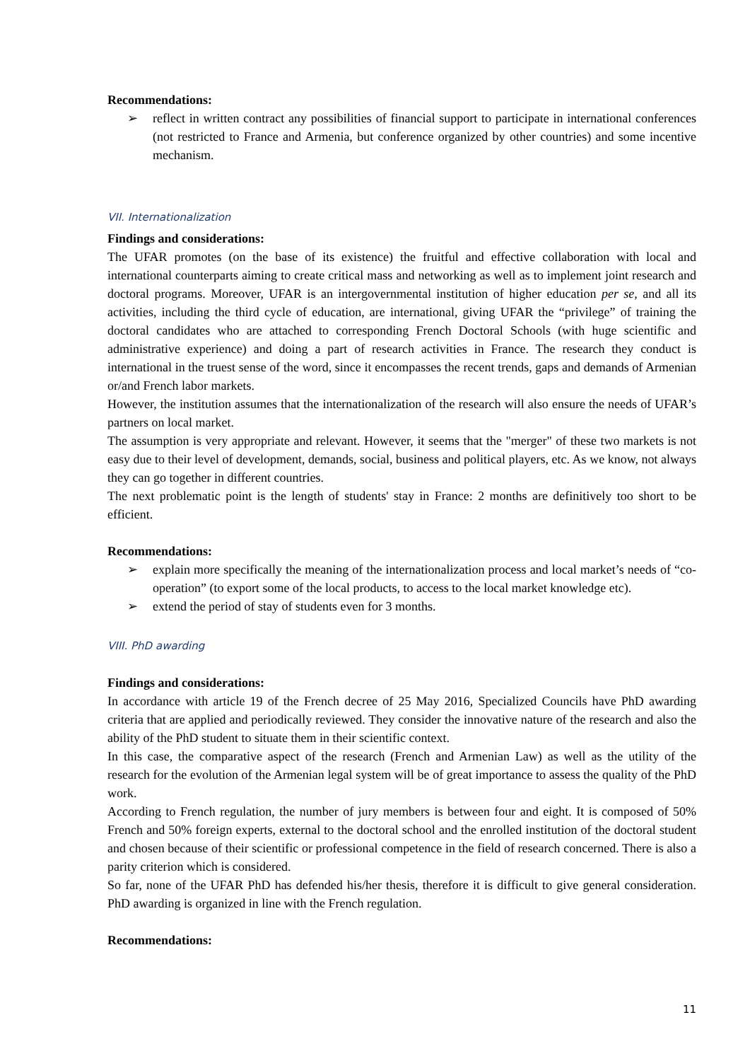Recommendations:
➢ reflect in written contract any possibilities of financial support to participate in international conferences (not restricted to France and Armenia, but conference organized by other countries) and some incentive mechanism.
VII. Internationalization
Findings and considerations:
The UFAR promotes (on the base of its existence) the fruitful and effective collaboration with local and international counterparts aiming to create critical mass and networking as well as to implement joint research and doctoral programs. Moreover, UFAR is an intergovernmental institution of higher education per se, and all its activities, including the third cycle of education, are international, giving UFAR the “privilege” of training the doctoral candidates who are attached to corresponding French Doctoral Schools (with huge scientific and administrative experience) and doing a part of research activities in France. The research they conduct is international in the truest sense of the word, since it encompasses the recent trends, gaps and demands of Armenian or/and French labor markets.
However, the institution assumes that the internationalization of the research will also ensure the needs of UFAR’s partners on local market.
The assumption is very appropriate and relevant. However, it seems that the "merger" of these two markets is not easy due to their level of development, demands, social, business and political players, etc. As we know, not always they can go together in different countries.
The next problematic point is the length of students' stay in France: 2 months are definitively too short to be efficient.
Recommendations:
➢ explain more specifically the meaning of the internationalization process and local market’s needs of “co-operation” (to export some of the local products, to access to the local market knowledge etc).
➢ extend the period of stay of students even for 3 months.
VIII. PhD awarding
Findings and considerations:
In accordance with article 19 of the French decree of 25 May 2016, Specialized Councils have PhD awarding criteria that are applied and periodically reviewed. They consider the innovative nature of the research and also the ability of the PhD student to situate them in their scientific context.
In this case, the comparative aspect of the research (French and Armenian Law) as well as the utility of the research for the evolution of the Armenian legal system will be of great importance to assess the quality of the PhD work.
According to French regulation, the number of jury members is between four and eight. It is composed of 50% French and 50% foreign experts, external to the doctoral school and the enrolled institution of the doctoral student and chosen because of their scientific or professional competence in the field of research concerned. There is also a parity criterion which is considered.
So far, none of the UFAR PhD has defended his/her thesis, therefore it is difficult to give general consideration. PhD awarding is organized in line with the French regulation.
Recommendations:
11